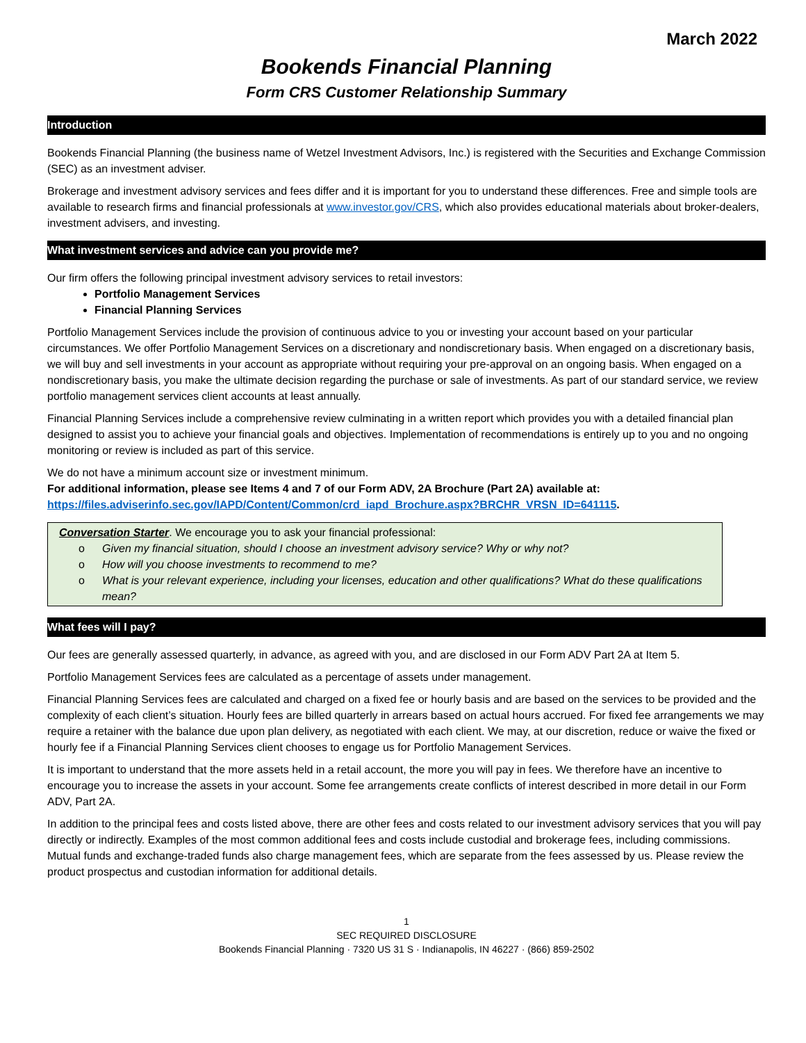March 2022
Bookends Financial Planning
Form CRS Customer Relationship Summary
Introduction
Bookends Financial Planning (the business name of Wetzel Investment Advisors, Inc.) is registered with the Securities and Exchange Commission (SEC) as an investment adviser.
Brokerage and investment advisory services and fees differ and it is important for you to understand these differences. Free and simple tools are available to research firms and financial professionals at www.investor.gov/CRS, which also provides educational materials about broker-dealers, investment advisers, and investing.
What investment services and advice can you provide me?
Our firm offers the following principal investment advisory services to retail investors:
Portfolio Management Services
Financial Planning Services
Portfolio Management Services include the provision of continuous advice to you or investing your account based on your particular circumstances. We offer Portfolio Management Services on a discretionary and nondiscretionary basis. When engaged on a discretionary basis, we will buy and sell investments in your account as appropriate without requiring your pre-approval on an ongoing basis. When engaged on a nondiscretionary basis, you make the ultimate decision regarding the purchase or sale of investments. As part of our standard service, we review portfolio management services client accounts at least annually.
Financial Planning Services include a comprehensive review culminating in a written report which provides you with a detailed financial plan designed to assist you to achieve your financial goals and objectives. Implementation of recommendations is entirely up to you and no ongoing monitoring or review is included as part of this service.
We do not have a minimum account size or investment minimum.
For additional information, please see Items 4 and 7 of our Form ADV, 2A Brochure (Part 2A) available at: https://files.adviserinfo.sec.gov/IAPD/Content/Common/crd_iapd_Brochure.aspx?BRCHR_VRSN_ID=641115.
Conversation Starter. We encourage you to ask your financial professional:
o Given my financial situation, should I choose an investment advisory service? Why or why not?
o How will you choose investments to recommend to me?
o What is your relevant experience, including your licenses, education and other qualifications? What do these qualifications mean?
What fees will I pay?
Our fees are generally assessed quarterly, in advance, as agreed with you, and are disclosed in our Form ADV Part 2A at Item 5.
Portfolio Management Services fees are calculated as a percentage of assets under management.
Financial Planning Services fees are calculated and charged on a fixed fee or hourly basis and are based on the services to be provided and the complexity of each client’s situation. Hourly fees are billed quarterly in arrears based on actual hours accrued. For fixed fee arrangements we may require a retainer with the balance due upon plan delivery, as negotiated with each client. We may, at our discretion, reduce or waive the fixed or hourly fee if a Financial Planning Services client chooses to engage us for Portfolio Management Services.
It is important to understand that the more assets held in a retail account, the more you will pay in fees. We therefore have an incentive to encourage you to increase the assets in your account. Some fee arrangements create conflicts of interest described in more detail in our Form ADV, Part 2A.
In addition to the principal fees and costs listed above, there are other fees and costs related to our investment advisory services that you will pay directly or indirectly. Examples of the most common additional fees and costs include custodial and brokerage fees, including commissions. Mutual funds and exchange-traded funds also charge management fees, which are separate from the fees assessed by us. Please review the product prospectus and custodian information for additional details.
1
SEC REQUIRED DISCLOSURE
Bookends Financial Planning · 7320 US 31 S · Indianapolis, IN 46227 · (866) 859-2502